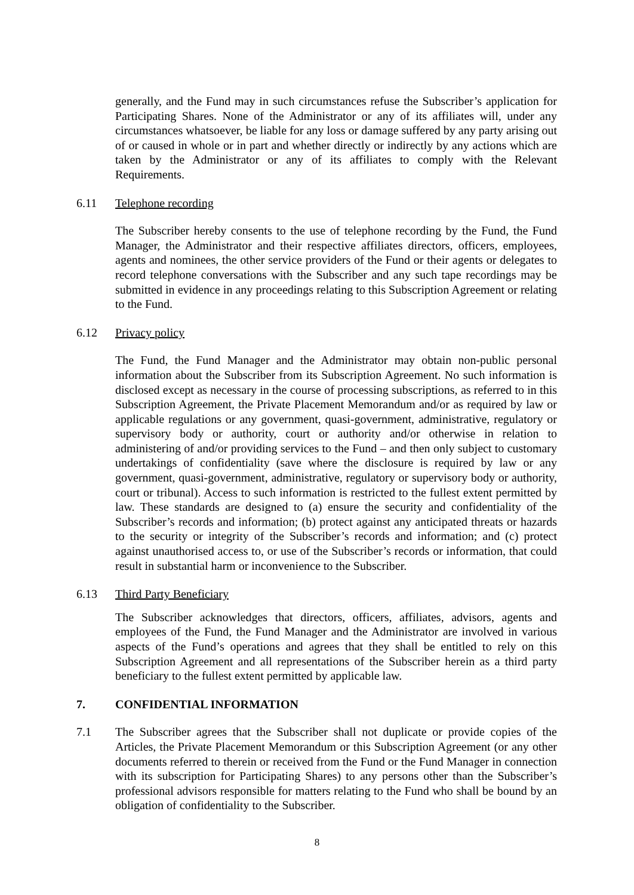generally, and the Fund may in such circumstances refuse the Subscriber’s application for Participating Shares. None of the Administrator or any of its affiliates will, under any circumstances whatsoever, be liable for any loss or damage suffered by any party arising out of or caused in whole or in part and whether directly or indirectly by any actions which are taken by the Administrator or any of its affiliates to comply with the Relevant Requirements.
6.11 Telephone recording
The Subscriber hereby consents to the use of telephone recording by the Fund, the Fund Manager, the Administrator and their respective affiliates directors, officers, employees, agents and nominees, the other service providers of the Fund or their agents or delegates to record telephone conversations with the Subscriber and any such tape recordings may be submitted in evidence in any proceedings relating to this Subscription Agreement or relating to the Fund.
6.12 Privacy policy
The Fund, the Fund Manager and the Administrator may obtain non-public personal information about the Subscriber from its Subscription Agreement. No such information is disclosed except as necessary in the course of processing subscriptions, as referred to in this Subscription Agreement, the Private Placement Memorandum and/or as required by law or applicable regulations or any government, quasi-government, administrative, regulatory or supervisory body or authority, court or authority and/or otherwise in relation to administering of and/or providing services to the Fund – and then only subject to customary undertakings of confidentiality (save where the disclosure is required by law or any government, quasi-government, administrative, regulatory or supervisory body or authority, court or tribunal). Access to such information is restricted to the fullest extent permitted by law. These standards are designed to (a) ensure the security and confidentiality of the Subscriber’s records and information; (b) protect against any anticipated threats or hazards to the security or integrity of the Subscriber’s records and information; and (c) protect against unauthorised access to, or use of the Subscriber’s records or information, that could result in substantial harm or inconvenience to the Subscriber.
6.13 Third Party Beneficiary
The Subscriber acknowledges that directors, officers, affiliates, advisors, agents and employees of the Fund, the Fund Manager and the Administrator are involved in various aspects of the Fund’s operations and agrees that they shall be entitled to rely on this Subscription Agreement and all representations of the Subscriber herein as a third party beneficiary to the fullest extent permitted by applicable law.
7. CONFIDENTIAL INFORMATION
7.1 The Subscriber agrees that the Subscriber shall not duplicate or provide copies of the Articles, the Private Placement Memorandum or this Subscription Agreement (or any other documents referred to therein or received from the Fund or the Fund Manager in connection with its subscription for Participating Shares) to any persons other than the Subscriber’s professional advisors responsible for matters relating to the Fund who shall be bound by an obligation of confidentiality to the Subscriber.
8